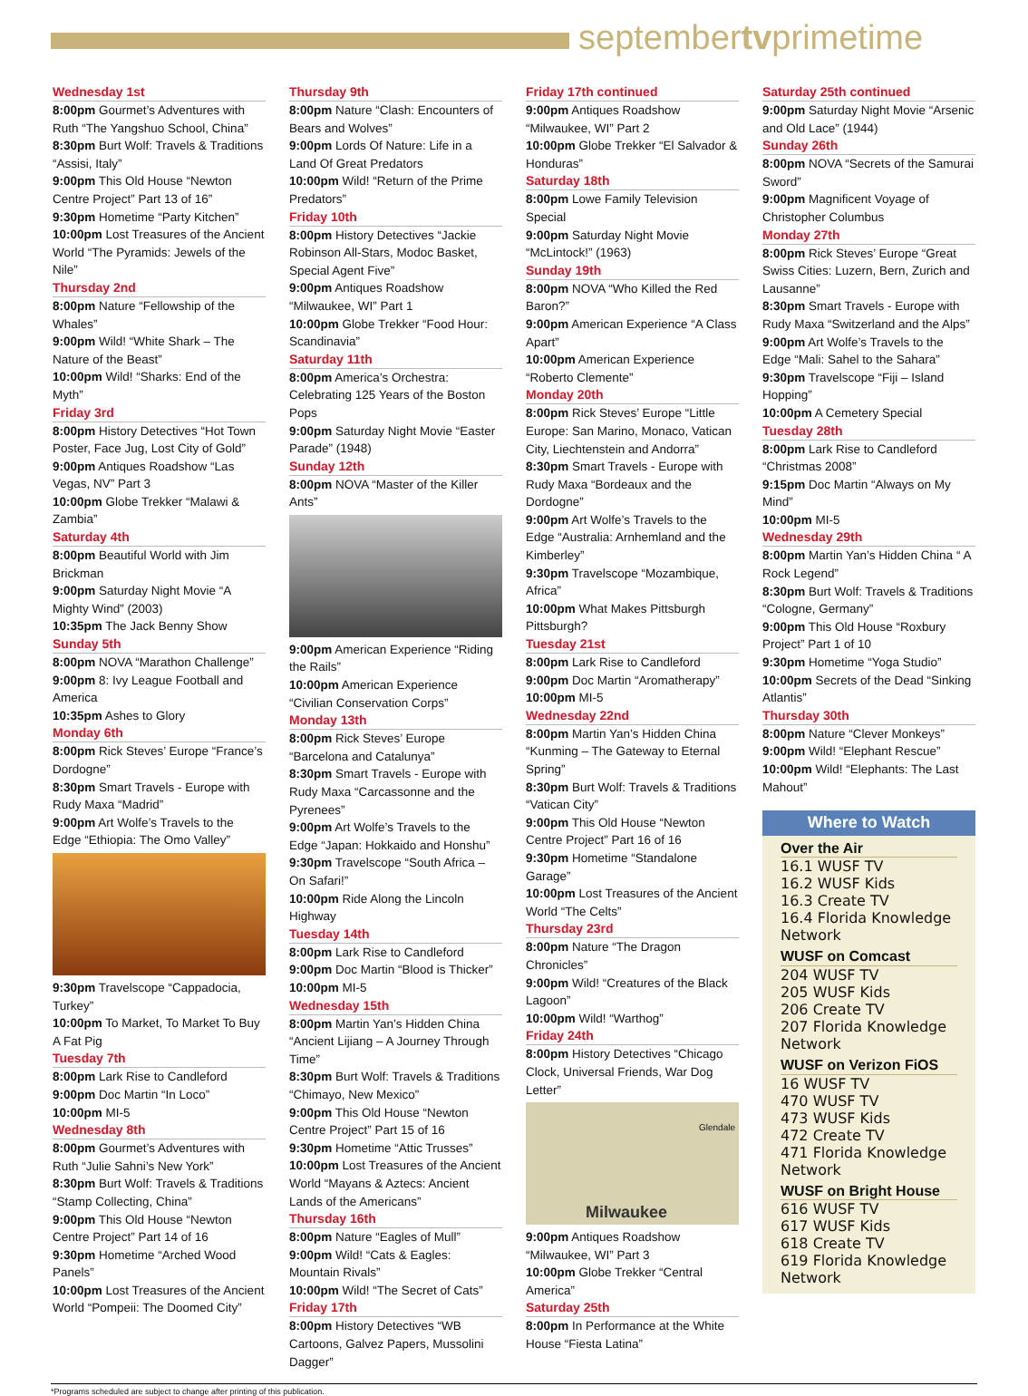septembertvprimetime
Wednesday 1st
8:00pm Gourmet’s Adventures with Ruth “The Yangshuo School, China”
8:30pm Burt Wolf: Travels & Traditions “Assisi, Italy”
9:00pm This Old House “Newton Centre Project” Part 13 of 16”
9:30pm Hometime “Party Kitchen”
10:00pm Lost Treasures of the Ancient World “The Pyramids: Jewels of the Nile”
Thursday 2nd
8:00pm Nature “Fellowship of the Whales”
9:00pm Wild! “White Shark – The Nature of the Beast”
10:00pm Wild! “Sharks: End of the Myth”
Friday 3rd
8:00pm History Detectives “Hot Town Poster, Face Jug, Lost City of Gold”
9:00pm Antiques Roadshow “Las Vegas, NV” Part 3
10:00pm Globe Trekker “Malawi & Zambia”
Saturday 4th
8:00pm Beautiful World with Jim Brickman
9:00pm Saturday Night Movie “A Mighty Wind” (2003)
10:35pm The Jack Benny Show
Sunday 5th
8:00pm NOVA “Marathon Challenge”
9:00pm 8: Ivy League Football and America
10:35pm Ashes to Glory
Monday 6th
8:00pm Rick Steves’ Europe “France’s Dordogne”
8:30pm Smart Travels - Europe with Rudy Maxa “Madrid”
9:00pm Art Wolfe’s Travels to the Edge “Ethiopia: The Omo Valley”
9:30pm Travelscope “Cappadocia, Turkey”
10:00pm To Market, To Market To Buy A Fat Pig
Tuesday 7th
8:00pm Lark Rise to Candleford
9:00pm Doc Martin “In Loco”
10:00pm MI-5
Wednesday 8th
8:00pm Gourmet’s Adventures with Ruth “Julie Sahni’s New York”
8:30pm Burt Wolf: Travels & Traditions “Stamp Collecting, China”
9:00pm This Old House “Newton Centre Project” Part 14 of 16
9:30pm Hometime “Arched Wood Panels”
10:00pm Lost Treasures of the Ancient World “Pompeii: The Doomed City”
Thursday 9th
8:00pm Nature “Clash: Encounters of Bears and Wolves”
9:00pm Lords Of Nature: Life in a Land Of Great Predators
10:00pm Wild! “Return of the Prime Predators”
Friday 10th
8:00pm History Detectives “Jackie Robinson All-Stars, Modoc Basket, Special Agent Five”
9:00pm Antiques Roadshow “Milwaukee, WI” Part 1
10:00pm Globe Trekker “Food Hour: Scandinavia”
Saturday 11th
8:00pm America’s Orchestra: Celebrating 125 Years of the Boston Pops
9:00pm Saturday Night Movie “Easter Parade” (1948)
Sunday 12th
8:00pm NOVA “Master of the Killer Ants”
9:00pm American Experience “Riding the Rails”
10:00pm American Experience “Civilian Conservation Corps”
Monday 13th
8:00pm Rick Steves’ Europe “Barcelona and Catalunya”
8:30pm Smart Travels - Europe with Rudy Maxa “Carcassonne and the Pyrenees”
9:00pm Art Wolfe’s Travels to the Edge “Japan: Hokkaido and Honshu”
9:30pm Travelscope “South Africa – On Safari!”
10:00pm Ride Along the Lincoln Highway
Tuesday 14th
8:00pm Lark Rise to Candleford
9:00pm Doc Martin “Blood is Thicker”
10:00pm MI-5
Wednesday 15th
8:00pm Martin Yan’s Hidden China “Ancient Lijiang – A Journey Through Time”
8:30pm Burt Wolf: Travels & Traditions “Chimayo, New Mexico”
9:00pm This Old House “Newton Centre Project” Part 15 of 16
9:30pm Hometime “Attic Trusses”
10:00pm Lost Treasures of the Ancient World “Mayans & Aztecs: Ancient Lands of the Americans”
Thursday 16th
8:00pm Nature “Eagles of Mull”
9:00pm Wild! “Cats & Eagles: Mountain Rivals”
10:00pm Wild! “The Secret of Cats”
Friday 17th
8:00pm History Detectives “WB Cartoons, Galvez Papers, Mussolini Dagger”
Friday 17th continued
9:00pm Antiques Roadshow “Milwaukee, WI” Part 2
10:00pm Globe Trekker “El Salvador & Honduras”
Saturday 18th
8:00pm Lowe Family Television Special
9:00pm Saturday Night Movie “McLintock!” (1963)
Sunday 19th
8:00pm NOVA “Who Killed the Red Baron?”
9:00pm American Experience “A Class Apart”
10:00pm American Experience “Roberto Clemente”
Monday 20th
8:00pm Rick Steves’ Europe “Little Europe: San Marino, Monaco, Vatican City, Liechtenstein and Andorra”
8:30pm Smart Travels - Europe with Rudy Maxa “Bordeaux and the Dordogne”
9:00pm Art Wolfe’s Travels to the Edge “Australia: Arnhemland and the Kimberley”
9:30pm Travelscope “Mozambique, Africa”
10:00pm What Makes Pittsburgh Pittsburgh?
Tuesday 21st
8:00pm Lark Rise to Candleford
9:00pm Doc Martin “Aromatherapy”
10:00pm MI-5
Wednesday 22nd
8:00pm Martin Yan’s Hidden China “Kunming – The Gateway to Eternal Spring”
8:30pm Burt Wolf: Travels & Traditions “Vatican City”
9:00pm This Old House “Newton Centre Project” Part 16 of 16
9:30pm Hometime “Standalone Garage”
10:00pm Lost Treasures of the Ancient World “The Celts”
Thursday 23rd
8:00pm Nature “The Dragon Chronicles”
9:00pm Wild! “Creatures of the Black Lagoon”
10:00pm Wild! “Warthog”
Friday 24th
8:00pm History Detectives “Chicago Clock, Universal Friends, War Dog Letter”
Milwaukee
Glendale
9:00pm Antiques Roadshow “Milwaukee, WI” Part 3
10:00pm Globe Trekker “Central America”
Saturday 25th
8:00pm In Performance at the White House “Fiesta Latina”
Saturday 25th continued
9:00pm Saturday Night Movie “Arsenic and Old Lace” (1944)
Sunday 26th
8:00pm NOVA “Secrets of the Samurai Sword”
9:00pm Magnificent Voyage of Christopher Columbus
Monday 27th
8:00pm Rick Steves’ Europe “Great Swiss Cities: Luzern, Bern, Zurich and Lausanne”
8:30pm Smart Travels - Europe with Rudy Maxa “Switzerland and the Alps”
9:00pm Art Wolfe’s Travels to the Edge “Mali: Sahel to the Sahara”
9:30pm Travelscope “Fiji – Island Hopping”
10:00pm A Cemetery Special
Tuesday 28th
8:00pm Lark Rise to Candleford “Christmas 2008”
9:15pm Doc Martin “Always on My Mind”
10:00pm MI-5
Wednesday 29th
8:00pm Martin Yan’s Hidden China “ A Rock Legend”
8:30pm Burt Wolf: Travels & Traditions “Cologne, Germany”
9:00pm This Old House “Roxbury Project” Part 1 of 10
9:30pm Hometime “Yoga Studio”
10:00pm Secrets of the Dead “Sinking Atlantis”
Thursday 30th
8:00pm Nature “Clever Monkeys”
9:00pm Wild! “Elephant Rescue”
10:00pm Wild! “Elephants: The Last Mahout”
Where to Watch
Over the Air
16.1 WUSF TV
16.2 WUSF Kids
16.3 Create TV
16.4 Florida Knowledge Network
WUSF on Comcast
204 WUSF TV
205 WUSF Kids
206 Create TV
207 Florida Knowledge Network
WUSF on Verizon FiOS
16 WUSF TV
470 WUSF TV
473 WUSF Kids
472 Create TV
471 Florida Knowledge Network
WUSF on Bright House
616 WUSF TV
617 WUSF Kids
618 Create TV
619 Florida Knowledge Network
*Programs scheduled are subject to change after printing of this publication.